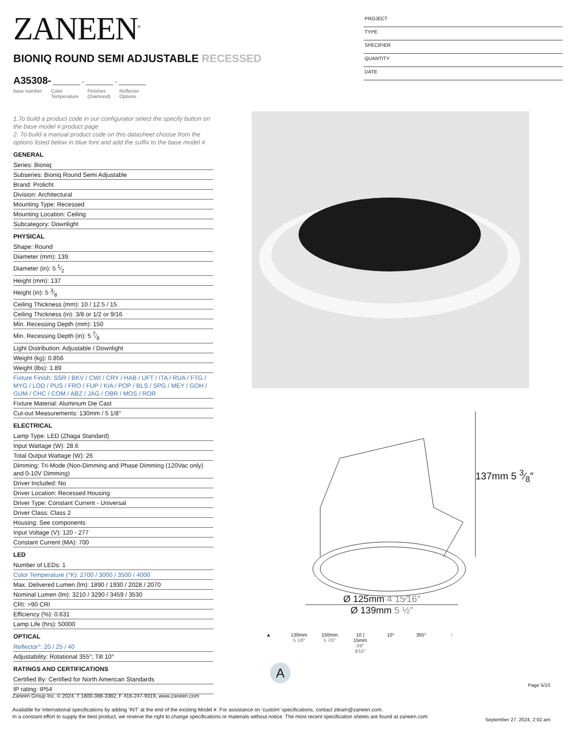ZANEEN<sup>®</sup>
PROJECT
TYPE
SPECIFIER
QUANTITY
DATE
BIONIQ ROUND SEMI ADJUSTABLE RECESSED
A35308- ________ - ________ - ________
base number Color
Temperature Finishes
(Diamond) Reflector
Options
1.To build a product code in our configurator select the specify button on the base model # product page
2. To build a manual product code on this datasheet choose from the options listed below in blue font and add the suffix to the base model #
GENERAL
Series: Bioniq
Subseries: Bioniq Round Semi Adjustable
Brand: Prolicht
Division: Architectural
Mounting Type: Recessed
Mounting Location: Ceiling
Subcategory: Downlight
PHYSICAL
Shape: Round
Diameter (mm): 139
Diameter (in): 5 1⁄2
Height (mm): 137
Height (in): 5 3⁄8
Ceiling Thickness (mm): 10 / 12.5 / 15
Ceiling Thickness (in): 3/8 or 1/2 or 9/16
Min. Recessing Depth (mm): 150
Min. Recessing Depth (in): 5 7⁄8
Light Distribution: Adjustable / Downlight
Weight (kg): 0.856
Weight (lbs): 1.89
Fixture Finish: SSR / BKV / CWI / CRY / HAB / UFT / ITA / RUA / FTG / MYG / LOD / PUS / FRO / FUP / KIA / POP / BLS / SPG / MEY / GOH / GUM / CHC / COM / ABZ / JAG / OBR / MOS / ROR
Fixture Material: Aluminum Die Cast
Cut-out Measurements: 130mm / 5 1/8"
ELECTRICAL
Lamp Type: LED (Zhaga Standard)
Input Wattage (W): 28.6
Total Output Wattage (W): 26
Dimming: Tri-Mode (Non-Dimming and Phase Dimming (120Vac only) and 0-10V Dimming)
Driver Included: No
Driver Location: Recessed Housing
Driver Type: Constant Current - Universal
Driver Class: Class 2
Housing: See components
Input Voltage (V): 120 - 277
Constant Current (MA): 700
LED
Number of LEDs: 1
Color Temperature (°K): 2700 / 3000 / 3500 / 4000
Max. Delivered Lumen (lm): 1890 / 1930 / 2028 / 2070
Nominal Lumen (lm): 3210 / 3290 / 3459 / 3530
CRI: >90 CRI
Efficiency (%): 0.631
Lamp Life (hrs): 50000
OPTICAL
Reflector°: 20 / 25 / 40
Adjustability: Rotational 355°; Tilt 10°
RATINGS AND CERTIFICATIONS
Certified By: Certified for North American Standards
IP rating: IP54
137mm 5 3⁄8″
Ø 125mm 4 15⁄16″
Ø 139mm 5 ½″
▲ 130mm
5 1⁄8″
150mm
5 7⁄8″
10 | 15mm
3⁄8″ 9⁄16″
10° 355° ↑
A
Page 5/10
Zaneen Group Inc. © 2024, T 1800-388-3382, F 416-247-9319, www.zaneen.com
Available for International specifications by adding ‘INT’ at the end of the existing Model #. For assistance on ‘custom’ specifications, contact zteam@zaneen.com.
In a constant effort to supply the best product, we reserve the right to change specifications or materials without notice. The most recent specification sheets are found at zaneen.com
September 27, 2024, 2:02 am